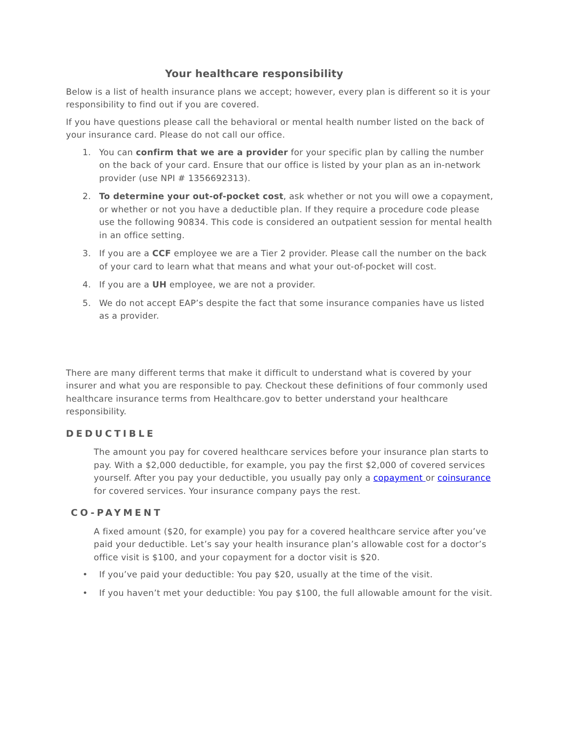Your healthcare responsibility
Below is a list of health insurance plans we accept; however, every plan is different so it is your responsibility to find out if you are covered.
If you have questions please call the behavioral or mental health number listed on the back of your insurance card. Please do not call our office.
1. You can confirm that we are a provider for your specific plan by calling the number on the back of your card. Ensure that our office is listed by your plan as an in-network provider (use NPI # 1356692313).
2. To determine your out-of-pocket cost, ask whether or not you will owe a copayment, or whether or not you have a deductible plan. If they require a procedure code please use the following 90834. This code is considered an outpatient session for mental health in an office setting.
3. If you are a CCF employee we are a Tier 2 provider. Please call the number on the back of your card to learn what that means and what your out-of-pocket will cost.
4. If you are a UH employee, we are not a provider.
5. We do not accept EAP’s despite the fact that some insurance companies have us listed as a provider.
There are many different terms that make it difficult to understand what is covered by your insurer and what you are responsible to pay. Checkout these definitions of four commonly used healthcare insurance terms from Healthcare.gov to better understand your healthcare responsibility.
DEDUCTIBLE
The amount you pay for covered healthcare services before your insurance plan starts to pay. With a $2,000 deductible, for example, you pay the first $2,000 of covered services yourself. After you pay your deductible, you usually pay only a copayment or coinsurance for covered services. Your insurance company pays the rest.
CO-PAYMENT
A fixed amount ($20, for example) you pay for a covered healthcare service after you’ve paid your deductible. Let’s say your health insurance plan’s allowable cost for a doctor’s office visit is $100, and your copayment for a doctor visit is $20.
• If you’ve paid your deductible: You pay $20, usually at the time of the visit.
• If you haven’t met your deductible: You pay $100, the full allowable amount for the visit.